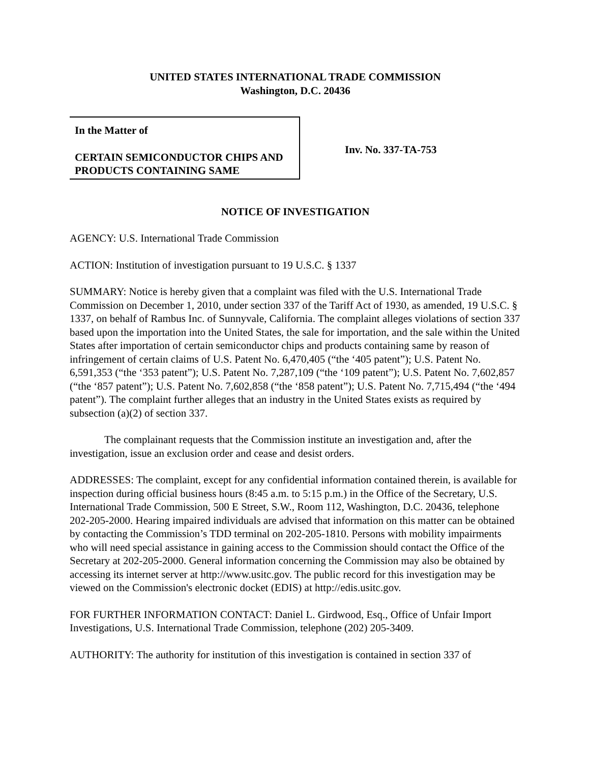UNITED STATES INTERNATIONAL TRADE COMMISSION
Washington, D.C. 20436
In the Matter of
CERTAIN SEMICONDUCTOR CHIPS AND PRODUCTS CONTAINING SAME
Inv. No. 337-TA-753
NOTICE OF INVESTIGATION
AGENCY: U.S. International Trade Commission
ACTION: Institution of investigation pursuant to 19 U.S.C. § 1337
SUMMARY: Notice is hereby given that a complaint was filed with the U.S. International Trade Commission on December 1, 2010, under section 337 of the Tariff Act of 1930, as amended, 19 U.S.C. § 1337, on behalf of Rambus Inc. of Sunnyvale, California. The complaint alleges violations of section 337 based upon the importation into the United States, the sale for importation, and the sale within the United States after importation of certain semiconductor chips and products containing same by reason of infringement of certain claims of U.S. Patent No. 6,470,405 (“the ‘405 patent”); U.S. Patent No. 6,591,353 (“the ‘353 patent”); U.S. Patent No. 7,287,109 (“the ‘109 patent”); U.S. Patent No. 7,602,857 (“the ‘857 patent”); U.S. Patent No. 7,602,858 (“the ‘858 patent”); U.S. Patent No. 7,715,494 (“the ‘494 patent”). The complaint further alleges that an industry in the United States exists as required by subsection (a)(2) of section 337.
The complainant requests that the Commission institute an investigation and, after the investigation, issue an exclusion order and cease and desist orders.
ADDRESSES: The complaint, except for any confidential information contained therein, is available for inspection during official business hours (8:45 a.m. to 5:15 p.m.) in the Office of the Secretary, U.S. International Trade Commission, 500 E Street, S.W., Room 112, Washington, D.C. 20436, telephone 202-205-2000. Hearing impaired individuals are advised that information on this matter can be obtained by contacting the Commission’s TDD terminal on 202-205-1810. Persons with mobility impairments who will need special assistance in gaining access to the Commission should contact the Office of the Secretary at 202-205-2000. General information concerning the Commission may also be obtained by accessing its internet server at http://www.usitc.gov. The public record for this investigation may be viewed on the Commission's electronic docket (EDIS) at http://edis.usitc.gov.
FOR FURTHER INFORMATION CONTACT: Daniel L. Girdwood, Esq., Office of Unfair Import Investigations, U.S. International Trade Commission, telephone (202) 205-3409.
AUTHORITY: The authority for institution of this investigation is contained in section 337 of